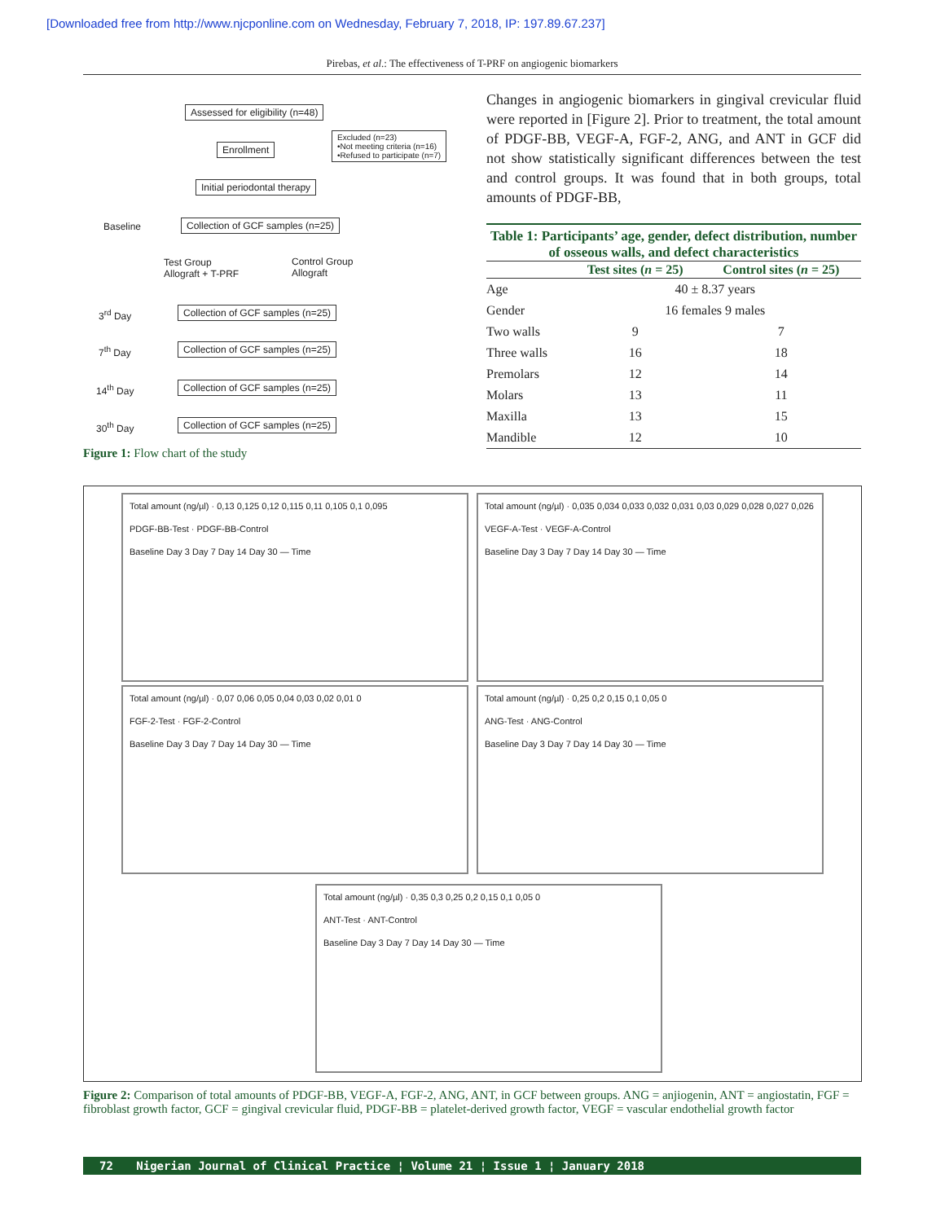[Downloaded free from http://www.njcponline.com on Wednesday, February 7, 2018, IP: 197.89.67.237]
Pirebas, et al.: The effectiveness of T-PRF on angiogenic biomarkers
Assessed for eligibility (n=48)
Excluded (n=23)
•Not meeting criteria (n=16)
•Refused to participate (n=7)
Enrollment
Initial periodontal therapy
Baseline
Collection of GCF samples (n=25)
Test Group
Allograft + T-PRF
Control Group
Allograft
3<sup>rd</sup> Day
Collection of GCF samples (n=25)
7<sup>th</sup> Day
Collection of GCF samples (n=25)
14<sup>th</sup> Day
Collection of GCF samples (n=25)
30<sup>th</sup> Day
Collection of GCF samples (n=25)
Figure 1: Flow chart of the study
Changes in angiogenic biomarkers in gingival crevicular fluid were reported in [Figure 2]. Prior to treatment, the total amount of PDGF-BB, VEGF-A, FGF-2, ANG, and ANT in GCF did not show statistically significant differences between the test and control groups. It was found that in both groups, total amounts of PDGF-BB,
Table 1: Participants’ age, gender, defect distribution, number of osseous walls, and defect characteristics
| | Test sites ( n = 25) | Control sites ( n = 25) |
| --- | --- | --- |
| Age | 40 ± 8.37 years | |
| Gender | 16 females 9 males | |
| Two walls | 9 | 7 |
| Three walls | 16 | 18 |
| Premolars | 12 | 14 |
| Molars | 13 | 11 |
| Maxilla | 13 | 15 |
| Mandible | 12 | 10 |
Total amount (ng/µl) · 0,13 0,125 0,12 0,115 0,11 0,105 0,1 0,095
PDGF-BB-Test · PDGF-BB-Control
Baseline Day 3 Day 7 Day 14 Day 30 — Time
Total amount (ng/µl) · 0,035 0,034 0,033 0,032 0,031 0,03 0,029 0,028 0,027 0,026
VEGF-A-Test · VEGF-A-Control
Baseline Day 3 Day 7 Day 14 Day 30 — Time
Total amount (ng/µl) · 0,07 0,06 0,05 0,04 0,03 0,02 0,01 0
FGF-2-Test · FGF-2-Control
Baseline Day 3 Day 7 Day 14 Day 30 — Time
Total amount (ng/µl) · 0,25 0,2 0,15 0,1 0,05 0
ANG-Test · ANG-Control
Baseline Day 3 Day 7 Day 14 Day 30 — Time
Total amount (ng/µl) · 0,35 0,3 0,25 0,2 0,15 0,1 0,05 0
ANT-Test · ANT-Control
Baseline Day 3 Day 7 Day 14 Day 30 — Time
Figure 2: Comparison of total amounts of PDGF-BB, VEGF-A, FGF-2, ANG, ANT, in GCF between groups. ANG = anjiogenin, ANT = angiostatin, FGF = fibroblast growth factor, GCF = gingival crevicular fluid, PDGF-BB = platelet-derived growth factor, VEGF = vascular endothelial growth factor
72 Nigerian Journal of Clinical Practice ¦ Volume 21 ¦ Issue 1 ¦ January 2018